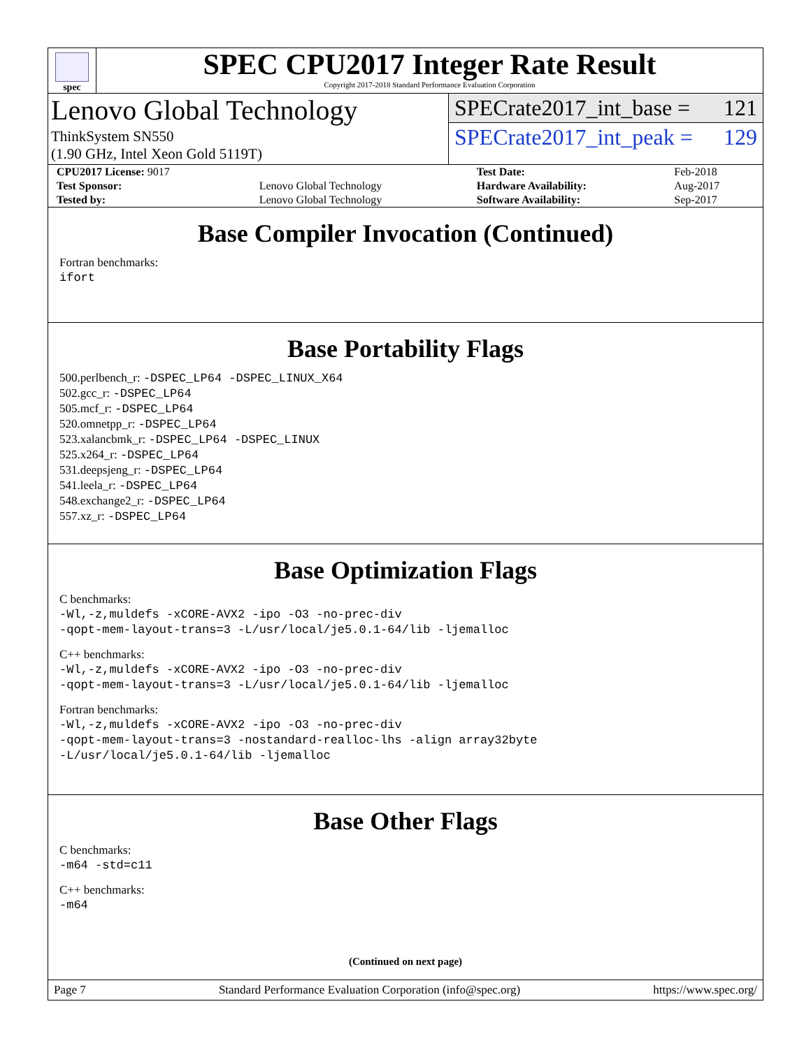spec
SPEC CPU2017 Integer Rate Result
Copyright 2017-2018 Standard Performance Evaluation Corporation
Lenovo Global Technology
ThinkSystem SN550
(1.90 GHz, Intel Xeon Gold 5119T)
SPECrate2017_int_base = 121
SPECrate2017_int_peak = 129
| CPU2017 License: 9017 | | Test Date: | Feb-2018 |
| Test Sponsor: | Lenovo Global Technology | Hardware Availability: | Aug-2017 |
| Tested by: | Lenovo Global Technology | Software Availability: | Sep-2017 |
Base Compiler Invocation (Continued)
Fortran benchmarks:
ifort
Base Portability Flags
500.perlbench_r: -DSPEC_LP64 -DSPEC_LINUX_X64
502.gcc_r: -DSPEC_LP64
505.mcf_r: -DSPEC_LP64
520.omnetpp_r: -DSPEC_LP64
523.xalancbmk_r: -DSPEC_LP64 -DSPEC_LINUX
525.x264_r: -DSPEC_LP64
531.deepsjeng_r: -DSPEC_LP64
541.leela_r: -DSPEC_LP64
548.exchange2_r: -DSPEC_LP64
557.xz_r: -DSPEC_LP64
Base Optimization Flags
C benchmarks:
-Wl,-z,muldefs -xCORE-AVX2 -ipo -O3 -no-prec-div
-qopt-mem-layout-trans=3 -L/usr/local/je5.0.1-64/lib -ljemalloc
C++ benchmarks:
-Wl,-z,muldefs -xCORE-AVX2 -ipo -O3 -no-prec-div
-qopt-mem-layout-trans=3 -L/usr/local/je5.0.1-64/lib -ljemalloc
Fortran benchmarks:
-Wl,-z,muldefs -xCORE-AVX2 -ipo -O3 -no-prec-div
-qopt-mem-layout-trans=3 -nostandard-realloc-lhs -align array32byte
-L/usr/local/je5.0.1-64/lib -ljemalloc
Base Other Flags
C benchmarks:
-m64 -std=c11
C++ benchmarks:
-m64
(Continued on next page)
Page 7 Standard Performance Evaluation Corporation (info@spec.org) https://www.spec.org/